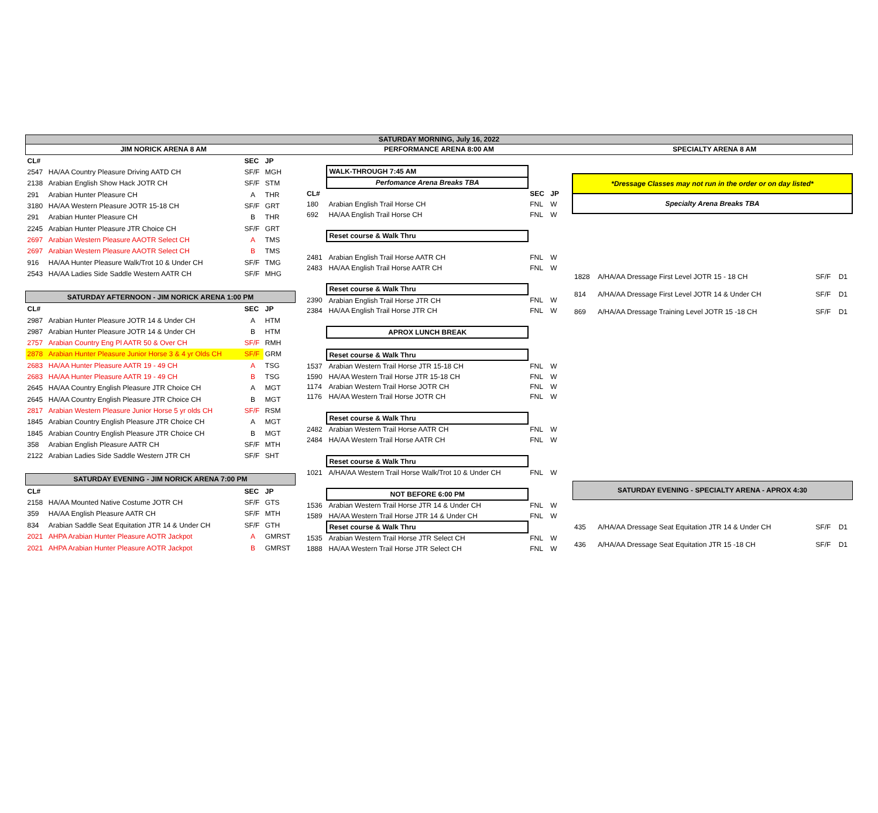SATURDAY MORNING, July 16, 2022
JIM NORICK ARENA 8 AM PERFORMANCE ARENA 8:00 AM SPECIALTY ARENA 8 AM
| CL# | | SEC | JP |
| --- | --- | --- | --- |
| 2547 | HA/AA Country Pleasure Driving AATD CH | SF/F | MGH |
| 2138 | Arabian English Show Hack JOTR CH | SF/F | STM |
| 291 | Arabian Hunter Pleasure CH | A | THR |
| 3180 | HA/AA Western Pleasure JOTR 15-18 CH | SF/F | GRT |
| 291 | Arabian Hunter Pleasure CH | B | THR |
| 2245 | Arabian Hunter Pleasure JTR Choice CH | SF/F | GRT |
| 2697 | Arabian Western Pleasure AAOTR Select CH | A | TMS |
| 2697 | Arabian Western Pleasure AAOTR Select CH | B | TMS |
| 916 | HA/AA Hunter Pleasure Walk/Trot 10 & Under CH | SF/F | TMG |
| 2543 | HA/AA Ladies Side Saddle Western AATR CH | SF/F | MHG |
| SATURDAY AFTERNOON - JIM NORICK ARENA 1:00 PM | | | |
| CL# | | SEC | JP |
| 2987 | Arabian Hunter Pleasure JOTR 14 & Under CH | A | HTM |
| 2987 | Arabian Hunter Pleasure JOTR 14 & Under CH | B | HTM |
| 2757 | Arabian Country Eng Pl AATR 50 & Over CH | SF/F | RMH |
| 2878 | Arabian Hunter Pleasure Junior Horse 3 & 4 yr Olds CH | SF/F | GRM |
| 2683 | HA/AA Hunter Pleasure AATR 19 - 49 CH | A | TSG |
| 2683 | HA/AA Hunter Pleasure AATR 19 - 49 CH | B | TSG |
| 2645 | HA/AA Country English Pleasure JTR Choice CH | A | MGT |
| 2645 | HA/AA Country English Pleasure JTR Choice CH | B | MGT |
| 2817 | Arabian Western Pleasure Junior Horse 5 yr olds CH | SF/F | RSM |
| 1845 | Arabian Country English Pleasure JTR Choice CH | A | MGT |
| 1845 | Arabian Country English Pleasure JTR Choice CH | B | MGT |
| 358 | Arabian English Pleasure AATR CH | SF/F | MTH |
| 2122 | Arabian Ladies Side Saddle Western JTR CH | SF/F | SHT |
| SATURDAY EVENING - JIM NORICK ARENA 7:00 PM | | | |
| CL# | | SEC | JP |
| 2158 | HA/AA Mounted Native Costume JOTR CH | SF/F | GTS |
| 359 | HA/AA English Pleasure AATR CH | SF/F | MTH |
| 834 | Arabian Saddle Seat Equitation JTR 14 & Under CH | SF/F | GTH |
| 2021 | AHPA Arabian Hunter Pleasure AOTR Jackpot | A | GMRST |
| 2021 | AHPA Arabian Hunter Pleasure AOTR Jackpot | B | GMRST |
| | WALK-THROUGH 7:45 AM | | |
| | Perfomance Arena Breaks TBA | | |
| CL# | | SEC | JP |
| 180 | Arabian English Trail Horse CH | FNL | W |
| 692 | HA/AA English Trail Horse CH | FNL | W |
| | Reset course & Walk Thru | | |
| 2481 | Arabian English Trail Horse AATR CH | FNL | W |
| 2483 | HA/AA English Trail Horse AATR CH | FNL | W |
| | Reset course & Walk Thru | | |
| 2390 | Arabian English Trail Horse JTR CH | FNL | W |
| 2384 | HA/AA English Trail Horse JTR CH | FNL | W |
| | APROX LUNCH BREAK | | |
| | Reset course & Walk Thru | | |
| 1537 | Arabian Western Trail Horse JTR 15-18 CH | FNL | W |
| 1590 | HA/AA Western Trail Horse JTR 15-18 CH | FNL | W |
| 1174 | Arabian Western Trail Horse JOTR CH | FNL | W |
| 1176 | HA/AA Western Trail Horse JOTR CH | FNL | W |
| | Reset course & Walk Thru | | |
| 2482 | Arabian Western Trail Horse AATR CH | FNL | W |
| 2484 | HA/AA Western Trail Horse AATR CH | FNL | W |
| | Reset course & Walk Thru | | |
| 1021 | A/HA/AA Western Trail Horse Walk/Trot 10 & Under CH | FNL | W |
| | NOT BEFORE 6:00 PM | | |
| 1536 | Arabian Western Trail Horse JTR 14 & Under CH | FNL | W |
| 1589 | HA/AA Western Trail Horse JTR 14 & Under CH | FNL | W |
| | Reset course & Walk Thru | | |
| 1535 | Arabian Western Trail Horse JTR Select CH | FNL | W |
| 1888 | HA/AA Western Trail Horse JTR Select CH | FNL | W |
| *Dressage Classes may not run in the order or on day listed* | | | |
| Specialty Arena Breaks TBA | | | |
| 1828 | A/HA/AA Dressage First Level JOTR 15 - 18 CH | SF/F | D1 |
| 814 | A/HA/AA Dressage First Level JOTR 14 & Under CH | SF/F | D1 |
| 869 | A/HA/AA Dressage Training Level JOTR 15 -18 CH | SF/F | D1 |
| SATURDAY EVENING - SPECIALTY ARENA - APROX 4:30 | | | |
| 435 | A/HA/AA Dressage Seat Equitation JTR 14 & Under CH | SF/F | D1 |
| 436 | A/HA/AA Dressage Seat Equitation JTR 15 -18 CH | SF/F | D1 |